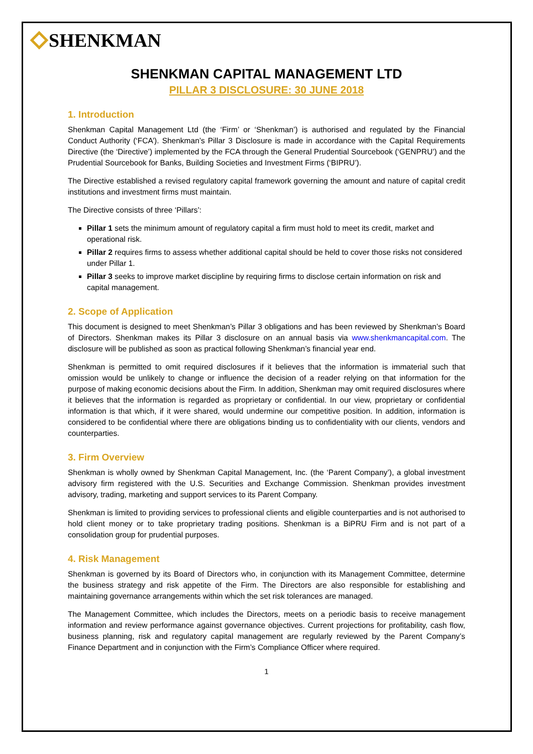SHENKMAN
SHENKMAN CAPITAL MANAGEMENT LTD
PILLAR 3 DISCLOSURE: 30 JUNE 2018
1. Introduction
Shenkman Capital Management Ltd (the ‘Firm’ or ‘Shenkman’) is authorised and regulated by the Financial Conduct Authority (‘FCA’). Shenkman’s Pillar 3 Disclosure is made in accordance with the Capital Requirements Directive (the ‘Directive’) implemented by the FCA through the General Prudential Sourcebook (‘GENPRU’) and the Prudential Sourcebook for Banks, Building Societies and Investment Firms (‘BIPRU’).
The Directive established a revised regulatory capital framework governing the amount and nature of capital credit institutions and investment firms must maintain.
The Directive consists of three ‘Pillars’:
Pillar 1 sets the minimum amount of regulatory capital a firm must hold to meet its credit, market and operational risk.
Pillar 2 requires firms to assess whether additional capital should be held to cover those risks not considered under Pillar 1.
Pillar 3 seeks to improve market discipline by requiring firms to disclose certain information on risk and capital management.
2. Scope of Application
This document is designed to meet Shenkman’s Pillar 3 obligations and has been reviewed by Shenkman’s Board of Directors. Shenkman makes its Pillar 3 disclosure on an annual basis via www.shenkmancapital.com. The disclosure will be published as soon as practical following Shenkman’s financial year end.
Shenkman is permitted to omit required disclosures if it believes that the information is immaterial such that omission would be unlikely to change or influence the decision of a reader relying on that information for the purpose of making economic decisions about the Firm. In addition, Shenkman may omit required disclosures where it believes that the information is regarded as proprietary or confidential. In our view, proprietary or confidential information is that which, if it were shared, would undermine our competitive position. In addition, information is considered to be confidential where there are obligations binding us to confidentiality with our clients, vendors and counterparties.
3. Firm Overview
Shenkman is wholly owned by Shenkman Capital Management, Inc. (the ‘Parent Company’), a global investment advisory firm registered with the U.S. Securities and Exchange Commission. Shenkman provides investment advisory, trading, marketing and support services to its Parent Company.
Shenkman is limited to providing services to professional clients and eligible counterparties and is not authorised to hold client money or to take proprietary trading positions. Shenkman is a BiPRU Firm and is not part of a consolidation group for prudential purposes.
4. Risk Management
Shenkman is governed by its Board of Directors who, in conjunction with its Management Committee, determine the business strategy and risk appetite of the Firm. The Directors are also responsible for establishing and maintaining governance arrangements within which the set risk tolerances are managed.
The Management Committee, which includes the Directors, meets on a periodic basis to receive management information and review performance against governance objectives. Current projections for profitability, cash flow, business planning, risk and regulatory capital management are regularly reviewed by the Parent Company’s Finance Department and in conjunction with the Firm’s Compliance Officer where required.
1